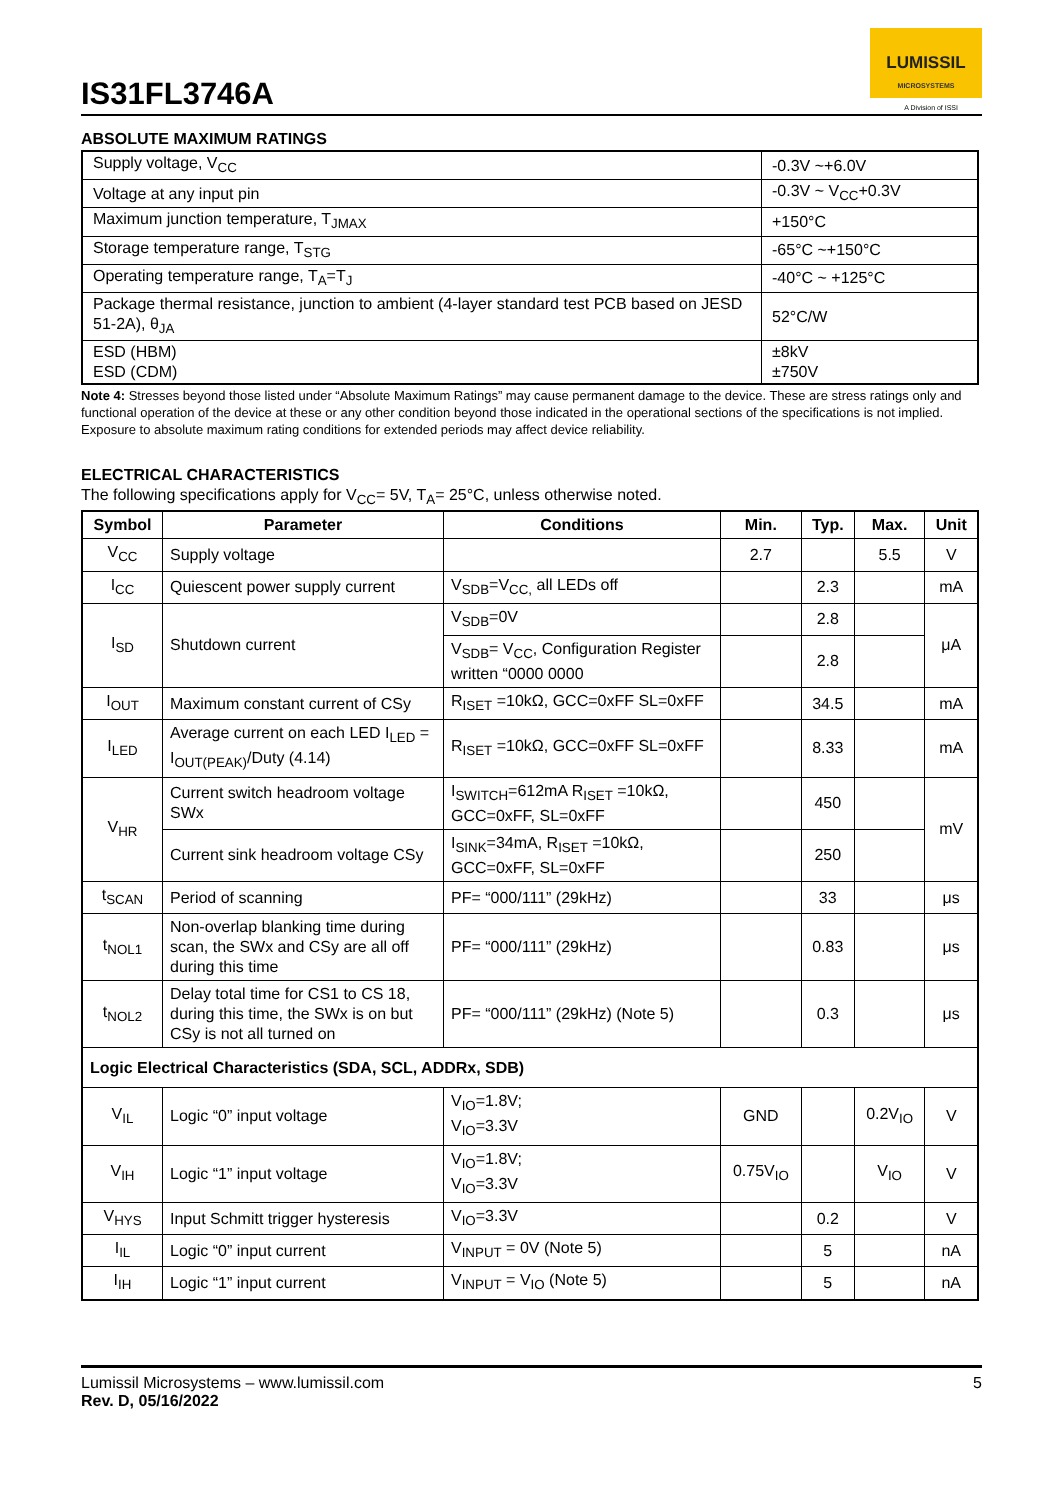IS31FL3746A
LUMISSIL
MICROSYSTEMS
A Division of ISSI
ABSOLUTE MAXIMUM RATINGS
| Supply voltage, V<sub>CC</sub> | -0.3V ~+6.0V |
| Voltage at any input pin | -0.3V ~ V<sub>CC</sub>+0.3V |
| Maximum junction temperature, T<sub>JMAX</sub> | +150°C |
| Storage temperature range, T<sub>STG</sub> | -65°C ~+150°C |
| Operating temperature range, T<sub>A</sub>=T<sub>J</sub> | -40°C ~ +125°C |
| Package thermal resistance, junction to ambient (4-layer standard test PCB based on JESD 51-2A), θ<sub>JA</sub> | 52°C/W |
| ESD (HBM) ESD (CDM) | ±8kV ±750V |
Note 4: Stresses beyond those listed under “Absolute Maximum Ratings” may cause permanent damage to the device. These are stress ratings only and functional operation of the device at these or any other condition beyond those indicated in the operational sections of the specifications is not implied. Exposure to absolute maximum rating conditions for extended periods may affect device reliability.
ELECTRICAL CHARACTERISTICS
The following specifications apply for V<sub>CC</sub>= 5V, T<sub>A</sub>= 25°C, unless otherwise noted.
| Symbol | Parameter | Conditions | Min. | Typ. | Max. | Unit |
| --- | --- | --- | --- | --- | --- | --- |
| V<sub>CC</sub> | Supply voltage | | 2.7 | | 5.5 | V |
| I<sub>CC</sub> | Quiescent power supply current | V<sub>SDB</sub>=V<sub>CC,</sub> all LEDs off | | 2.3 | | mA |
| I<sub>SD</sub> | Shutdown current | V<sub>SDB</sub>=0V | | 2.8 | | μA |
| | | V<sub>SDB</sub>= V<sub>CC</sub>, Configuration Register written “0000 0000 | | 2.8 | | |
| I<sub>OUT</sub> | Maximum constant current of CSy | R<sub>ISET</sub> =10kΩ, GCC=0xFF SL=0xFF | | 34.5 | | mA |
| I<sub>LED</sub> | Average current on each LED I<sub>LED</sub> = I<sub>OUT(PEAK)</sub>/Duty (4.14) | R<sub>ISET</sub> =10kΩ, GCC=0xFF SL=0xFF | | 8.33 | | mA |
| V<sub>HR</sub> | Current switch headroom voltage SWx | I<sub>SWITCH</sub>=612mA R<sub>ISET</sub> =10kΩ, GCC=0xFF, SL=0xFF | | 450 | | mV |
| | Current sink headroom voltage CSy | I<sub>SINK</sub>=34mA, R<sub>ISET</sub> =10kΩ, GCC=0xFF, SL=0xFF | | 250 | | |
| t<sub>SCAN</sub> | Period of scanning | PF= “000/111” (29kHz) | | 33 | | μs |
| t<sub>NOL1</sub> | Non-overlap blanking time during scan, the SWx and CSy are all off during this time | PF= “000/111” (29kHz) | | 0.83 | | μs |
| t<sub>NOL2</sub> | Delay total time for CS1 to CS 18, during this time, the SWx is on but CSy is not all turned on | PF= “000/111” (29kHz) (Note 5) | | 0.3 | | μs |
| Logic Electrical Characteristics (SDA, SCL, ADDRx, SDB) | | | | | | |
| V<sub>IL</sub> | Logic “0” input voltage | V<sub>IO</sub>=1.8V; V<sub>IO</sub>=3.3V | GND | | 0.2V<sub>IO</sub> | V |
| V<sub>IH</sub> | Logic “1” input voltage | V<sub>IO</sub>=1.8V; V<sub>IO</sub>=3.3V | 0.75V<sub>IO</sub> | | V<sub>IO</sub> | V |
| V<sub>HYS</sub> | Input Schmitt trigger hysteresis | V<sub>IO</sub>=3.3V | | 0.2 | | V |
| I<sub>IL</sub> | Logic “0” input current | V<sub>INPUT</sub> = 0V (Note 5) | | 5 | | nA |
| I<sub>IH</sub> | Logic “1” input current | V<sub>INPUT</sub> = V<sub>IO</sub> (Note 5) | | 5 | | nA |
Lumissil Microsystems – www.lumissil.com 5
Rev. D, 05/16/2022